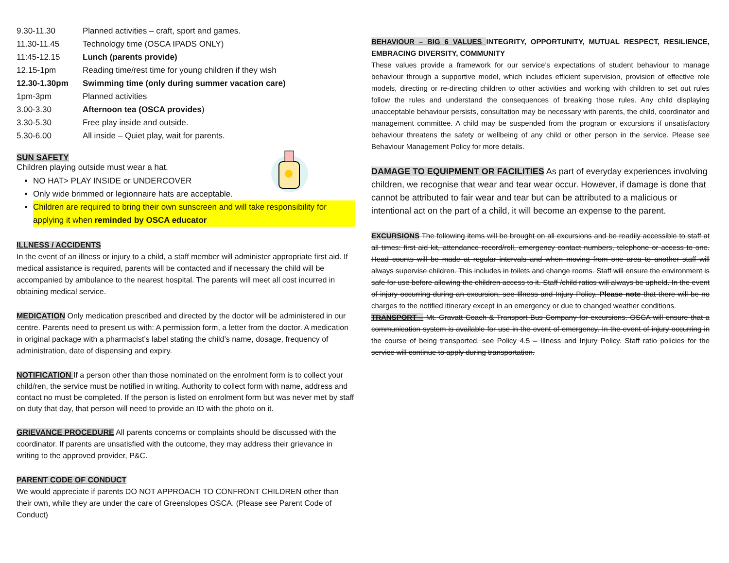| 9.30-11.30 | Planned activities – craft, sport and games. |
| 11.30-11.45 | Technology time (OSCA IPADS ONLY) |
| 11:45-12.15 | Lunch (parents provide) |
| 12.15-1pm | Reading time/rest time for young children if they wish |
| 12.30-1.30pm | Swimming time (only during summer vacation care) |
| 1pm-3pm | Planned activities |
| 3.00-3.30 | Afternoon tea (OSCA provides ) |
| 3.30-5.30 | Free play inside and outside. |
| 5.30-6.00 | All inside – Quiet play, wait for parents. |
SUN SAFETY
Children playing outside must wear a hat.
NO HAT> PLAY INSIDE or UNDERCOVER
Only wide brimmed or legionnaire hats are acceptable.
Children are required to bring their own sunscreen and will take responsibility for applying it when reminded by OSCA educator
ILLNESS / ACCIDENTS
In the event of an illness or injury to a child, a staff member will administer appropriate first aid. If medical assistance is required, parents will be contacted and if necessary the child will be accompanied by ambulance to the nearest hospital. The parents will meet all cost incurred in obtaining medical service.
MEDICATION Only medication prescribed and directed by the doctor will be administered in our centre. Parents need to present us with: A permission form, a letter from the doctor. A medication in original package with a pharmacist’s label stating the child’s name, dosage, frequency of administration, date of dispensing and expiry.
NOTIFICATION If a person other than those nominated on the enrolment form is to collect your child/ren, the service must be notified in writing. Authority to collect form with name, address and contact no must be completed. If the person is listed on enrolment form but was never met by staff on duty that day, that person will need to provide an ID with the photo on it.
GRIEVANCE PROCEDURE All parents concerns or complaints should be discussed with the coordinator. If parents are unsatisfied with the outcome, they may address their grievance in writing to the approved provider, P&C.
PARENT CODE OF CONDUCT
We would appreciate if parents DO NOT APPROACH TO CONFRONT CHILDREN other than their own, while they are under the care of Greenslopes OSCA. (Please see Parent Code of Conduct)
BEHAVIOUR – BIG 6 VALUES INTEGRITY, OPPORTUNITY, MUTUAL RESPECT, RESILIENCE, EMBRACING DIVERSITY, COMMUNITY
These values provide a framework for our service’s expectations of student behaviour to manage behaviour through a supportive model, which includes efficient supervision, provision of effective role models, directing or re-directing children to other activities and working with children to set out rules follow the rules and understand the consequences of breaking those rules. Any child displaying unacceptable behaviour persists, consultation may be necessary with parents, the child, coordinator and management committee. A child may be suspended from the program or excursions if unsatisfactory behaviour threatens the safety or wellbeing of any child or other person in the service. Please see Behaviour Management Policy for more details.
DAMAGE TO EQUIPMENT OR FACILITIES As part of everyday experiences involving children, we recognise that wear and tear wear occur. However, if damage is done that cannot be attributed to fair wear and tear but can be attributed to a malicious or intentional act on the part of a child, it will become an expense to the parent.
EXCURSIONS The following items will be brought on all excursions and be readily accessible to staff at all times: first aid kit, attendance record/roll, emergency contact numbers, telephone or access to one. Head counts will be made at regular intervals and when moving from one area to another staff will always supervise children. This includes in toilets and change rooms. Staff will ensure the environment is safe for use before allowing the children access to it. Staff /child ratios will always be upheld. In the event of injury occurring during an excursion, see Illness and Injury Policy. Please note that there will be no charges to the notified itinerary except in an emergency or due to changed weather conditions.
TRANSPORT – Mt. Gravatt Coach & Transport Bus Company for excursions. OSCA will ensure that a communication system is available for use in the event of emergency. In the event of injury occurring in the course of being transported, see Policy 4.5 – Illness and Injury Policy. Staff ratio policies for the service will continue to apply during transportation.